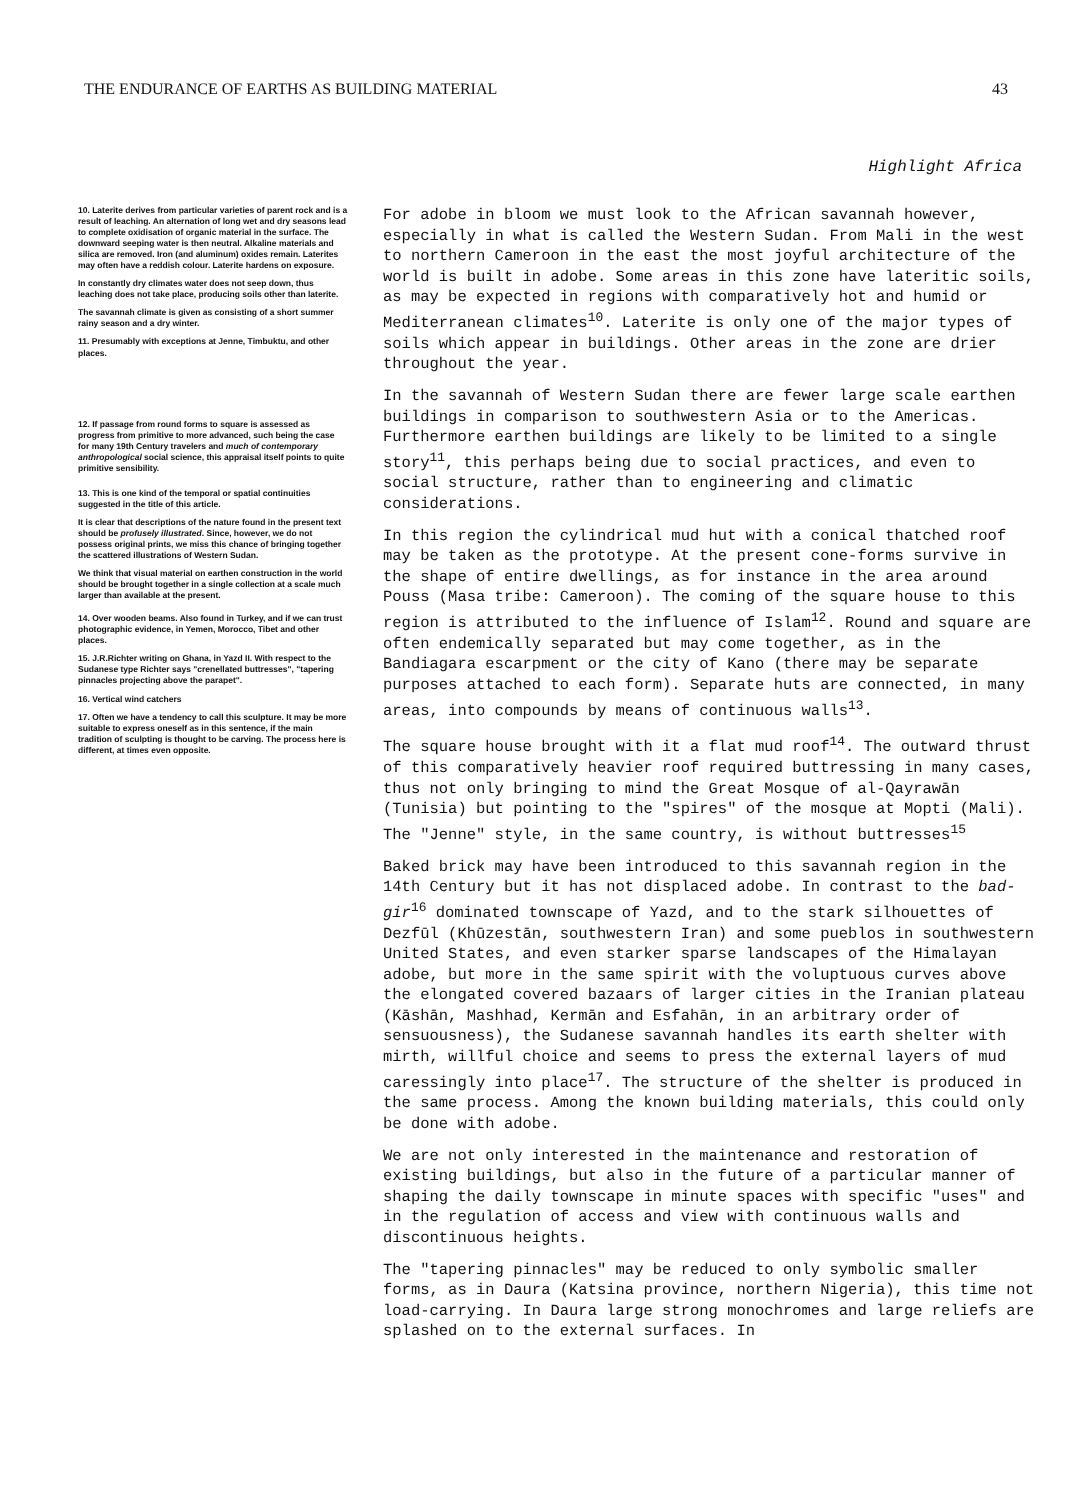THE ENDURANCE OF EARTHS AS BUILDING MATERIAL 43
Highlight Africa
10. Laterite derives from particular varieties of parent rock and is a result of leaching. An alternation of long wet and dry seasons lead to complete oxidisation of organic material in the surface. The downward seeping water is then neutral. Alkaline materials and silica are removed. Iron (and aluminum) oxides remain. Laterites may often have a reddish colour. Laterite hardens on exposure.
In constantly dry climates water does not seep down, thus leaching does not take place, producing soils other than laterite.
The savannah climate is given as consisting of a short summer rainy season and a dry winter.
11. Presumably with exceptions at Jenne, Timbuktu, and other places.
12. If passage from round forms to square is assessed as progress from primitive to more advanced, such being the case for many 19th Century travelers and much of contemporary anthropological social science, this appraisal itself points to quite primitive sensibility.
13. This is one kind of the temporal or spatial continuities suggested in the title of this article.
It is clear that descriptions of the nature found in the present text should be profusely illustrated. Since, however, we do not possess original prints, we miss this chance of bringing together the scattered illustrations of Western Sudan.
We think that visual material on earthen construction in the world should be brought together in a single collection at a scale much larger than available at the present.
14. Over wooden beams. Also found in Turkey, and if we can trust photographic evidence, in Yemen, Morocco, Tibet and other places.
15. J.R.Richter writing on Ghana, in Yazd II. With respect to the Sudanese type Richter says "crenellated buttresses", "tapering pinnacles projecting above the parapet".
16. Vertical wind catchers
17. Often we have a tendency to call this sculpture. It may be more suitable to express oneself as in this sentence, if the main tradition of sculpting is thought to be carving. The process here is different, at times even opposite.
For adobe in bloom we must look to the African savannah however, especially in what is called the Western Sudan. From Mali in the west to northern Cameroon in the east the most joyful architecture of the world is built in adobe. Some areas in this zone have lateritic soils, as may be expected in regions with comparatively hot and humid or Mediterranean climates<sup>10</sup>. Laterite is only one of the major types of soils which appear in buildings. Other areas in the zone are drier throughout the year.
In the savannah of Western Sudan there are fewer large scale earthen buildings in comparison to southwestern Asia or to the Americas. Furthermore earthen buildings are likely to be limited to a single story<sup>11</sup>, this perhaps being due to social practices, and even to social structure, rather than to engineering and climatic considerations.
In this region the cylindrical mud hut with a conical thatched roof may be taken as the prototype. At the present cone-forms survive in the shape of entire dwellings, as for instance in the area around Pouss (Masa tribe: Cameroon). The coming of the square house to this region is attributed to the influence of Islam<sup>12</sup>. Round and square are often endemically separated but may come together, as in the Bandiagara escarpment or the city of Kano (there may be separate purposes attached to each form). Separate huts are connected, in many areas, into compounds by means of continuous walls<sup>13</sup>.
The square house brought with it a flat mud roof<sup>14</sup>. The outward thrust of this comparatively heavier roof required buttressing in many cases, thus not only bringing to mind the Great Mosque of al-Qayrawān (Tunisia) but pointing to the "spires" of the mosque at Mopti (Mali). The "Jenne" style, in the same country, is without buttresses<sup>15</sup>
Baked brick may have been introduced to this savannah region in the 14th Century but it has not displaced adobe. In contrast to the bad-gir<sup>16</sup> dominated townscape of Yazd, and to the stark silhouettes of Dezfūl (Khūzestān, southwestern Iran) and some pueblos in southwestern United States, and even starker sparse landscapes of the Himalayan adobe, but more in the same spirit with the voluptuous curves above the elongated covered bazaars of larger cities in the Iranian plateau (Kāshān, Mashhad, Kermān and Esfahān, in an arbitrary order of sensuousness), the Sudanese savannah handles its earth shelter with mirth, willful choice and seems to press the external layers of mud caressingly into place<sup>17</sup>. The structure of the shelter is produced in the same process. Among the known building materials, this could only be done with adobe.
We are not only interested in the maintenance and restoration of existing buildings, but also in the future of a particular manner of shaping the daily townscape in minute spaces with specific "uses" and in the regulation of access and view with continuous walls and discontinuous heights.
The "tapering pinnacles" may be reduced to only symbolic smaller forms, as in Daura (Katsina province, northern Nigeria), this time not load-carrying. In Daura large strong monochromes and large reliefs are splashed on to the external surfaces. In